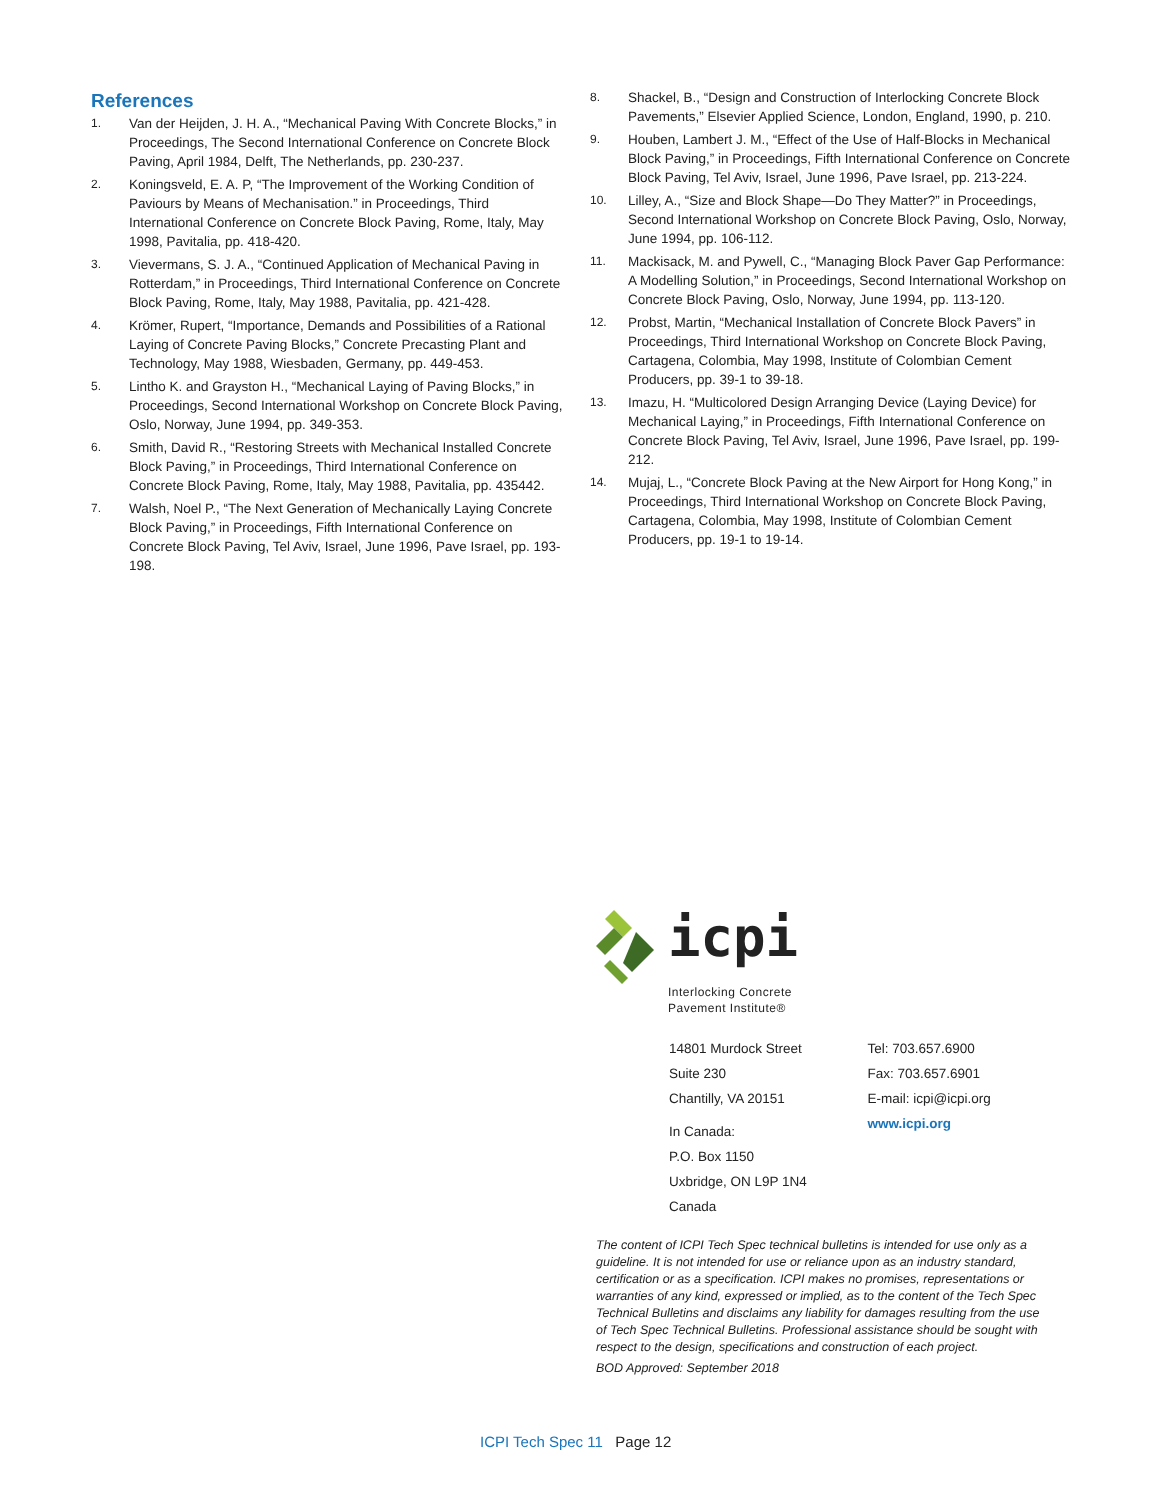References
1. Van der Heijden, J. H. A., “Mechanical Paving With Concrete Blocks,” in Proceedings, The Second International Conference on Concrete Block Paving, April 1984, Delft, The Netherlands, pp. 230-237.
2. Koningsveld, E. A. P, “The Improvement of the Working Condition of Paviours by Means of Mechanisation.” in Proceedings, Third International Conference on Concrete Block Paving, Rome, Italy, May 1998, Pavitalia, pp. 418-420.
3. Vievermans, S. J. A., “Continued Application of Mechanical Paving in Rotterdam,” in Proceedings, Third International Conference on Concrete Block Paving, Rome, Italy, May 1988, Pavitalia, pp. 421-428.
4. Krömer, Rupert, “Importance, Demands and Possibilities of a Rational Laying of Concrete Paving Blocks,” Concrete Precasting Plant and Technology, May 1988, Wiesbaden, Germany, pp. 449-453.
5. Lintho K. and Grayston H., “Mechanical Laying of Paving Blocks,” in Proceedings, Second International Workshop on Concrete Block Paving, Oslo, Norway, June 1994, pp. 349-353.
6. Smith, David R., “Restoring Streets with Mechanical Installed Concrete Block Paving,” in Proceedings, Third International Conference on Concrete Block Paving, Rome, Italy, May 1988, Pavitalia, pp. 435442.
7. Walsh, Noel P., “The Next Generation of Mechanically Laying Concrete Block Paving,” in Proceedings, Fifth International Conference on Concrete Block Paving, Tel Aviv, Israel, June 1996, Pave Israel, pp. 193-198.
8. Shackel, B., “Design and Construction of Interlocking Concrete Block Pavements,” Elsevier Applied Science, London, England, 1990, p. 210.
9. Houben, Lambert J. M., “Effect of the Use of Half-Blocks in Mechanical Block Paving,” in Proceedings, Fifth International Conference on Concrete Block Paving, Tel Aviv, Israel, June 1996, Pave Israel, pp. 213-224.
10. Lilley, A., “Size and Block Shape—Do They Matter?” in Proceedings, Second International Workshop on Concrete Block Paving, Oslo, Norway, June 1994, pp. 106-112.
11. Mackisack, M. and Pywell, C., “Managing Block Paver Gap Performance: A Modelling Solution,” in Proceedings, Second International Workshop on Concrete Block Paving, Oslo, Norway, June 1994, pp. 113-120.
12. Probst, Martin, “Mechanical Installation of Concrete Block Pavers” in Proceedings, Third International Workshop on Concrete Block Paving, Cartagena, Colombia, May 1998, Institute of Colombian Cement Producers, pp. 39-1 to 39-18.
13. Imazu, H. “Multicolored Design Arranging Device (Laying Device) for Mechanical Laying,” in Proceedings, Fifth International Conference on Concrete Block Paving, Tel Aviv, Israel, June 1996, Pave Israel, pp. 199-212.
14. Mujaj, L., “Concrete Block Paving at the New Airport for Hong Kong,” in Proceedings, Third International Workshop on Concrete Block Paving, Cartagena, Colombia, May 1998, Institute of Colombian Cement Producers, pp. 19-1 to 19-14.
icpi
Interlocking Concrete
Pavement Institute®
14801 Murdock Street
Suite 230
Chantilly, VA 20151
In Canada:
P.O. Box 1150
Uxbridge, ON L9P 1N4
Canada
Tel: 703.657.6900
Fax: 703.657.6901
E-mail: icpi@icpi.org
www.icpi.org
The content of ICPI Tech Spec technical bulletins is intended for use only as a guideline. It is not intended for use or reliance upon as an industry standard, certification or as a specification. ICPI makes no promises, representations or warranties of any kind, expressed or implied, as to the content of the Tech Spec Technical Bulletins and disclaims any liability for damages resulting from the use of Tech Spec Technical Bulletins. Professional assistance should be sought with respect to the design, specifications and construction of each project.
BOD Approved: September 2018
ICPI Tech Spec 11 Page 12